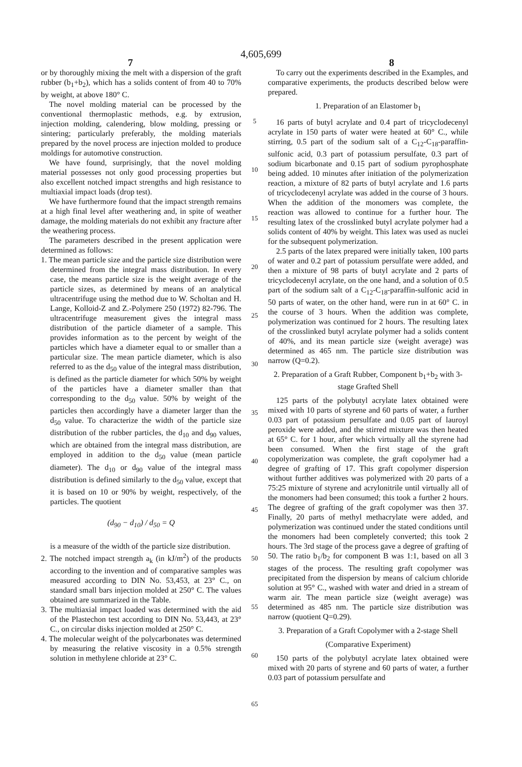4,605,699
7 8
or by thoroughly mixing the melt with a dispersion of the graft rubber (b<sub>1</sub>+b<sub>2</sub>), which has a solids content of from 40 to 70% by weight, at above 180° C.
The novel molding material can be processed by the conventional thermoplastic methods, e.g. by extrusion, injection molding, calendering, blow molding, pressing or sintering; particularly preferably, the molding materials prepared by the novel process are injection molded to produce moldings for automotive construction.
We have found, surprisingly, that the novel molding material possesses not only good processing properties but also excellent notched impact strengths and high resistance to multiaxial impact loads (drop test).
We have furthermore found that the impact strength remains at a high final level after weathering and, in spite of weather damage, the molding materials do not exhibit any fracture after the weathering process.
The parameters described in the present application were determined as follows:
1. The mean particle size and the particle size distribution were determined from the integral mass distribution. In every case, the means particle size is the weight average of the particle sizes, as determined by means of an analytical ultracentrifuge using the method due to W. Scholtan and H. Lange, Kolloid-Z and Z.-Polymere 250 (1972) 82-796. The ultracentrifuge measurement gives the integral mass distribution of the particle diameter of a sample. This provides information as to the percent by weight of the particles which have a diameter equal to or smaller than a particular size. The mean particle diameter, which is also referred to as the d<sub>50</sub> value of the integral mass distribution, is defined as the particle diameter for which 50% by weight of the particles have a diameter smaller than that corresponding to the d<sub>50</sub> value. 50% by weight of the particles then accordingly have a diameter larger than the d<sub>50</sub> value. To characterize the width of the particle size distribution of the rubber particles, the d<sub>10</sub> and d<sub>90</sub> values, which are obtained from the integral mass distribution, are employed in addition to the d<sub>50</sub> value (mean particle diameter). The d<sub>10</sub> or d<sub>90</sub> value of the integral mass distribution is defined similarly to the d<sub>50</sub> value, except that it is based on 10 or 90% by weight, respectively, of the particles. The quotient
(d<sub>90</sub> − d<sub>10</sub>) / d<sub>50</sub> = Q
is a measure of the width of the particle size distribution.
2. The notched impact strength a<sub>k</sub> (in kJ/m<sup>2</sup>) of the products according to the invention and of comparative samples was measured according to DIN No. 53,453, at 23° C., on standard small bars injection molded at 250° C. The values obtained are summarized in the Table.
3. The multiaxial impact loaded was determined with the aid of the Plastechon test according to DIN No. 53,443, at 23° C., on circular disks injection molded at 250° C.
4. The molecular weight of the polycarbonates was determined by measuring the relative viscosity in a 0.5% strength solution in methylene chloride at 23° C.
5
10
15
20
25
30
35
40
45
50
55
60
65
To carry out the experiments described in the Examples, and comparative experiments, the products described below were prepared.
1. Preparation of an Elastomer b<sub>1</sub>
16 parts of butyl acrylate and 0.4 part of tricyclodecenyl acrylate in 150 parts of water were heated at 60° C., while stirring, 0.5 part of the sodium salt of a C<sub>12</sub>-C<sub>18</sub>-paraffin-sulfonic acid, 0.3 part of potassium persulfate, 0.3 part of sodium bicarbonate and 0.15 part of sodium pyrophosphate being added. 10 minutes after initiation of the polymerization reaction, a mixture of 82 parts of butyl acrylate and 1.6 parts of tricyclodecenyl acrylate was added in the course of 3 hours. When the addition of the monomers was complete, the reaction was allowed to continue for a further hour. The resulting latex of the crosslinked butyl acrylate polymer had a solids content of 40% by weight. This latex was used as nuclei for the subsequent polymerization.
2.5 parts of the latex prepared were initially taken, 100 parts of water and 0.2 part of potassium persulfate were added, and then a mixture of 98 parts of butyl acrylate and 2 parts of tricyclodecenyl acrylate, on the one hand, and a solution of 0.5 part of the sodium salt of a C<sub>12</sub>-C<sub>18</sub>-paraffin-sulfonic acid in 50 parts of water, on the other hand, were run in at 60° C. in the course of 3 hours. When the addition was complete, polymerization was continued for 2 hours. The resulting latex of the crosslinked butyl acrylate polymer had a solids content of 40%, and its mean particle size (weight average) was determined as 465 nm. The particle size distribution was narrow (Q=0.2).
2. Preparation of a Graft Rubber, Component b<sub>1</sub>+b<sub>2</sub> with 3-stage Grafted Shell
125 parts of the polybutyl acrylate latex obtained were mixed with 10 parts of styrene and 60 parts of water, a further 0.03 part of potassium persulfate and 0.05 part of lauroyl peroxide were added, and the stirred mixture was then heated at 65° C. for 1 hour, after which virtually all the styrene had been consumed. When the first stage of the graft copolymerization was complete, the graft copolymer had a degree of grafting of 17. This graft copolymer dispersion without further additives was polymerized with 20 parts of a 75:25 mixture of styrene and acrylonitrile until virtually all of the monomers had been consumed; this took a further 2 hours. The degree of grafting of the graft copolymer was then 37. Finally, 20 parts of methyl methacrylate were added, and polymerization was continued under the stated conditions until the monomers had been completely converted; this took 2 hours. The 3rd stage of the process gave a degree of grafting of 50. The ratio b<sub>1</sub>/b<sub>2</sub> for component B was 1:1, based on all 3 stages of the process. The resulting graft copolymer was precipitated from the dispersion by means of calcium chloride solution at 95° C., washed with water and dried in a stream of warm air. The mean particle size (weight average) was determined as 485 nm. The particle size distribution was narrow (quotient Q=0.29).
3. Preparation of a Graft Copolymer with a 2-stage Shell
(Comparative Experiment)
150 parts of the polybutyl acrylate latex obtained were mixed with 20 parts of styrene and 60 parts of water, a further 0.03 part of potassium persulfate and